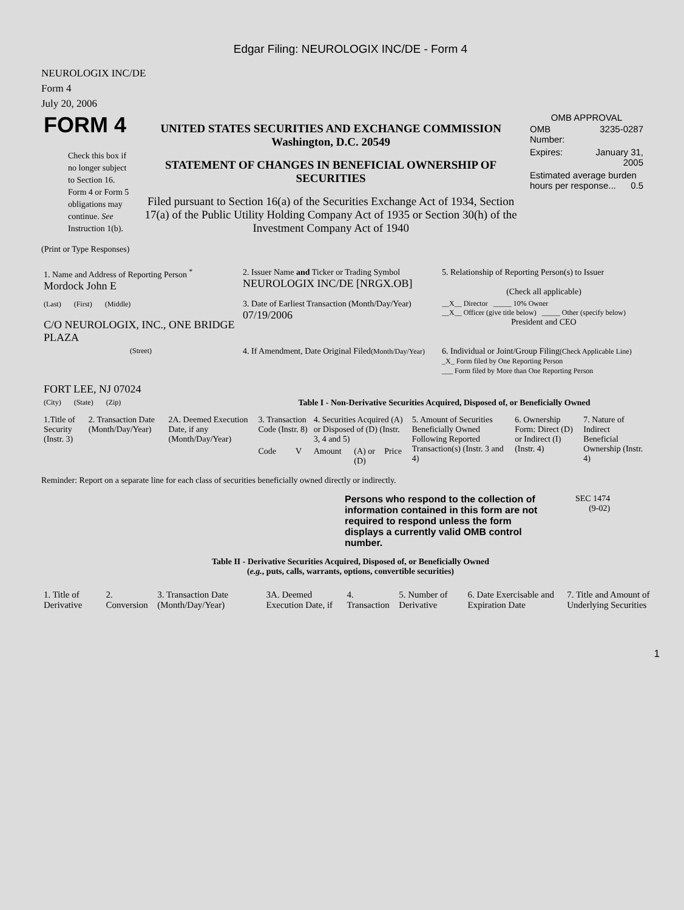Edgar Filing: NEUROLOGIX INC/DE - Form 4
NEUROLOGIX INC/DE
Form 4
July 20, 2006
| FORM 4 Check this box if no longer subject to Section 16. Form 4 or Form 5 obligations may continue. See Instruction 1(b). | UNITED STATES SECURITIES AND EXCHANGE COMMISSION Washington, D.C. 20549 STATEMENT OF CHANGES IN BENEFICIAL OWNERSHIP OF SECURITIES Filed pursuant to Section 16(a) of the Securities Exchange Act of 1934, Section 17(a) of the Public Utility Holding Company Act of 1935 or Section 30(h) of the Investment Company Act of 1940 | OMB APPROVAL / OMB Number: / 3235-0287 / / Expires: / January 31, 2005 / / Estimated average burden hours per response... 0.5 / / |
(Print or Type Responses)
| 1. Name and Address of Reporting Person <sup>*</sup> Mordock John E | 2. Issuer Name and Ticker or Trading Symbol NEUROLOGIX INC/DE [NRGX.OB] | 5. Relationship of Reporting Person(s) to Issuer (Check all applicable) |
| (Last) (First) (Middle) C/O NEUROLOGIX, INC., ONE BRIDGE PLAZA | 3. Date of Earliest Transaction (Month/Day/Year) 07/19/2006 | __X__ Director _____ 10% Owner __X__ Officer (give title below) _____ Other (specify below) President and CEO |
| (Street) FORT LEE, NJ 07024 | 4. If Amendment, Date Original Filed (Month/Day/Year) | 6. Individual or Joint/Group Filing (Check Applicable Line) _X_ Form filed by One Reporting Person ___ Form filed by More than One Reporting Person |
| (City) (State) (Zip) | Table I - Non-Derivative Securities Acquired, Disposed of, or Beneficially Owned | |
| 1.Title of Security (Instr. 3) | 2. Transaction Date (Month/Day/Year) | 2A. Deemed Execution Date, if any (Month/Day/Year) | 3. Transaction Code (Instr. 8) | | 4. Securities Acquired (A) or Disposed of (D) (Instr. 3, 4 and 5) | | | 5. Amount of Securities Beneficially Owned Following Reported Transaction(s) (Instr. 3 and 4) | 6. Ownership Form: Direct (D) or Indirect (I) (Instr. 4) | 7. Nature of Indirect Beneficial Ownership (Instr. 4) |
| --- | --- | --- | --- | --- | --- | --- | --- | --- | --- | --- |
| | | | Code | V | Amount | (A) or (D) | Price | | | |
Reminder: Report on a separate line for each class of securities beneficially owned directly or indirectly.
Persons who respond to the collection of information contained in this form are not required to respond unless the form displays a currently valid OMB control number.
SEC 1474
(9-02)
Table II - Derivative Securities Acquired, Disposed of, or Beneficially Owned
(e.g., puts, calls, warrants, options, convertible securities)
| 1. Title of Derivative | 2. Conversion | 3. Transaction Date (Month/Day/Year) | 3A. Deemed Execution Date, if | 4. Transaction | 5. Number of Derivative | 6. Date Exercisable and Expiration Date | 7. Title and Amount of Underlying Securities |
| --- | --- | --- | --- | --- | --- | --- | --- |
1